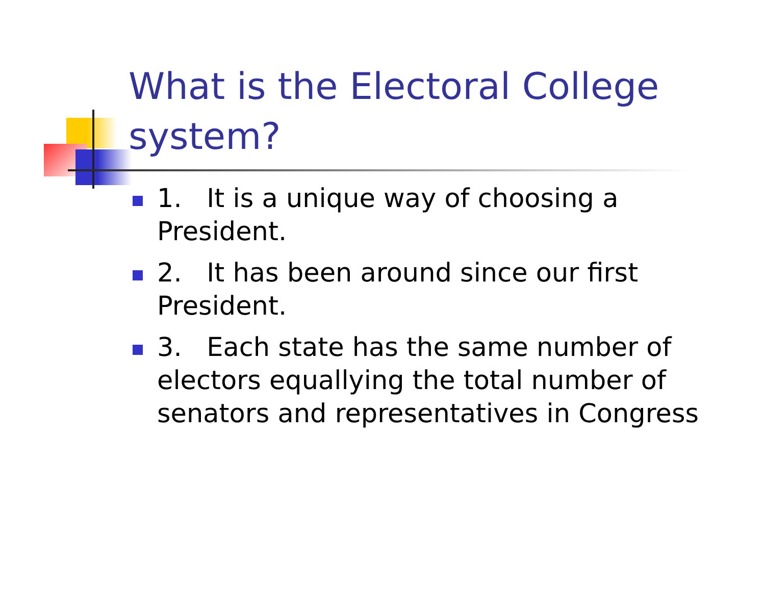What is the Electoral College system?
1. It is a unique way of choosing a President.
2. It has been around since our first President.
3. Each state has the same number of electors equallying the total number of senators and representatives in Congress